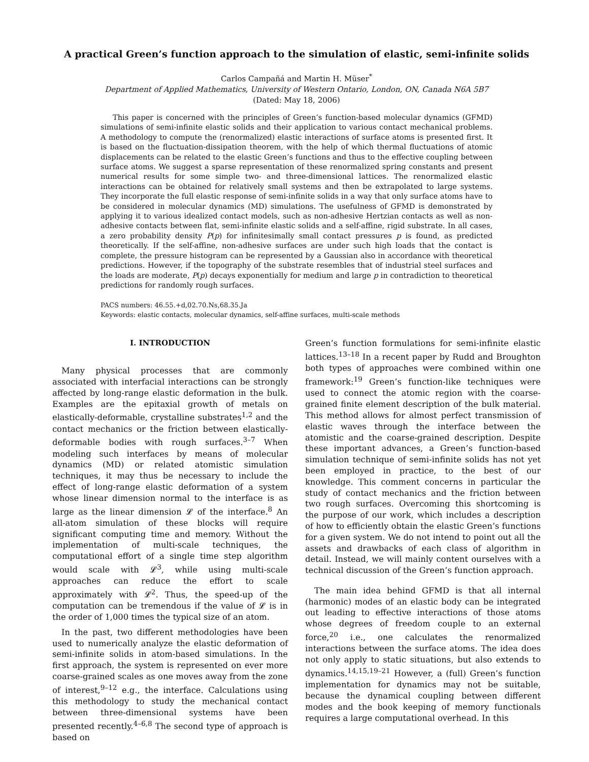A practical Green’s function approach to the simulation of elastic, semi-infinite solids
Carlos Campañá and Martin H. Müser<sup>*</sup>
Department of Applied Mathematics, University of Western Ontario, London, ON, Canada N6A 5B7
(Dated: May 18, 2006)
This paper is concerned with the principles of Green’s function-based molecular dynamics (GFMD) simulations of semi-infinite elastic solids and their application to various contact mechanical problems. A methodology to compute the (renormalized) elastic interactions of surface atoms is presented first. It is based on the fluctuation-dissipation theorem, with the help of which thermal fluctuations of atomic displacements can be related to the elastic Green’s functions and thus to the effective coupling between surface atoms. We suggest a sparse representation of these renormalized spring constants and present numerical results for some simple two- and three-dimensional lattices. The renormalized elastic interactions can be obtained for relatively small systems and then be extrapolated to large systems. They incorporate the full elastic response of semi-infinite solids in a way that only surface atoms have to be considered in molecular dynamics (MD) simulations. The usefulness of GFMD is demonstrated by applying it to various idealized contact models, such as non-adhesive Hertzian contacts as well as non-adhesive contacts between flat, semi-infinite elastic solids and a self-affine, rigid substrate. In all cases, a zero probability density P(p) for infinitesimally small contact pressures p is found, as predicted theoretically. If the self-affine, non-adhesive surfaces are under such high loads that the contact is complete, the pressure histogram can be represented by a Gaussian also in accordance with theoretical predictions. However, if the topography of the substrate resembles that of industrial steel surfaces and the loads are moderate, P(p) decays exponentially for medium and large p in contradiction to theoretical predictions for randomly rough surfaces.
PACS numbers: 46.55.+d,02.70.Ns,68.35.Ja
Keywords: elastic contacts, molecular dynamics, self-affine surfaces, multi-scale methods
I. INTRODUCTION
Many physical processes that are commonly associated with interfacial interactions can be strongly affected by long-range elastic deformation in the bulk. Examples are the epitaxial growth of metals on elastically-deformable, crystalline substrates<sup>1,2</sup> and the contact mechanics or the friction between elastically-deformable bodies with rough surfaces.<sup>3–7</sup> When modeling such interfaces by means of molecular dynamics (MD) or related atomistic simulation techniques, it may thus be necessary to include the effect of long-range elastic deformation of a system whose linear dimension normal to the interface is as large as the linear dimension 𝓛 of the interface.<sup>8</sup> An all-atom simulation of these blocks will require significant computing time and memory. Without the implementation of multi-scale techniques, the computational effort of a single time step algorithm would scale with 𝓛<sup>3</sup>, while using multi-scale approaches can reduce the effort to scale approximately with 𝓛<sup>2</sup>. Thus, the speed-up of the computation can be tremendous if the value of 𝓛 is in the order of 1,000 times the typical size of an atom.
In the past, two different methodologies have been used to numerically analyze the elastic deformation of semi-infinite solids in atom-based simulations. In the first approach, the system is represented on ever more coarse-grained scales as one moves away from the zone of interest,<sup>9–12</sup> e.g., the interface. Calculations using this methodology to study the mechanical contact between three-dimensional systems have been presented recently.<sup>4–6,8</sup> The second type of approach is based on
Green’s function formulations for semi-infinite elastic lattices.<sup>13–18</sup> In a recent paper by Rudd and Broughton both types of approaches were combined within one framework:<sup>19</sup> Green’s function-like techniques were used to connect the atomic region with the coarse-grained finite element description of the bulk material. This method allows for almost perfect transmission of elastic waves through the interface between the atomistic and the coarse-grained description. Despite these important advances, a Green’s function-based simulation technique of semi-infinite solids has not yet been employed in practice, to the best of our knowledge. This comment concerns in particular the study of contact mechanics and the friction between two rough surfaces. Overcoming this shortcoming is the purpose of our work, which includes a description of how to efficiently obtain the elastic Green’s functions for a given system. We do not intend to point out all the assets and drawbacks of each class of algorithm in detail. Instead, we will mainly content ourselves with a technical discussion of the Green’s function approach.
The main idea behind GFMD is that all internal (harmonic) modes of an elastic body can be integrated out leading to effective interactions of those atoms whose degrees of freedom couple to an external force,<sup>20</sup> i.e., one calculates the renormalized interactions between the surface atoms. The idea does not only apply to static situations, but also extends to dynamics.<sup>14,15,19–21</sup> However, a (full) Green’s function implementation for dynamics may not be suitable, because the dynamical coupling between different modes and the book keeping of memory functionals requires a large computational overhead. In this